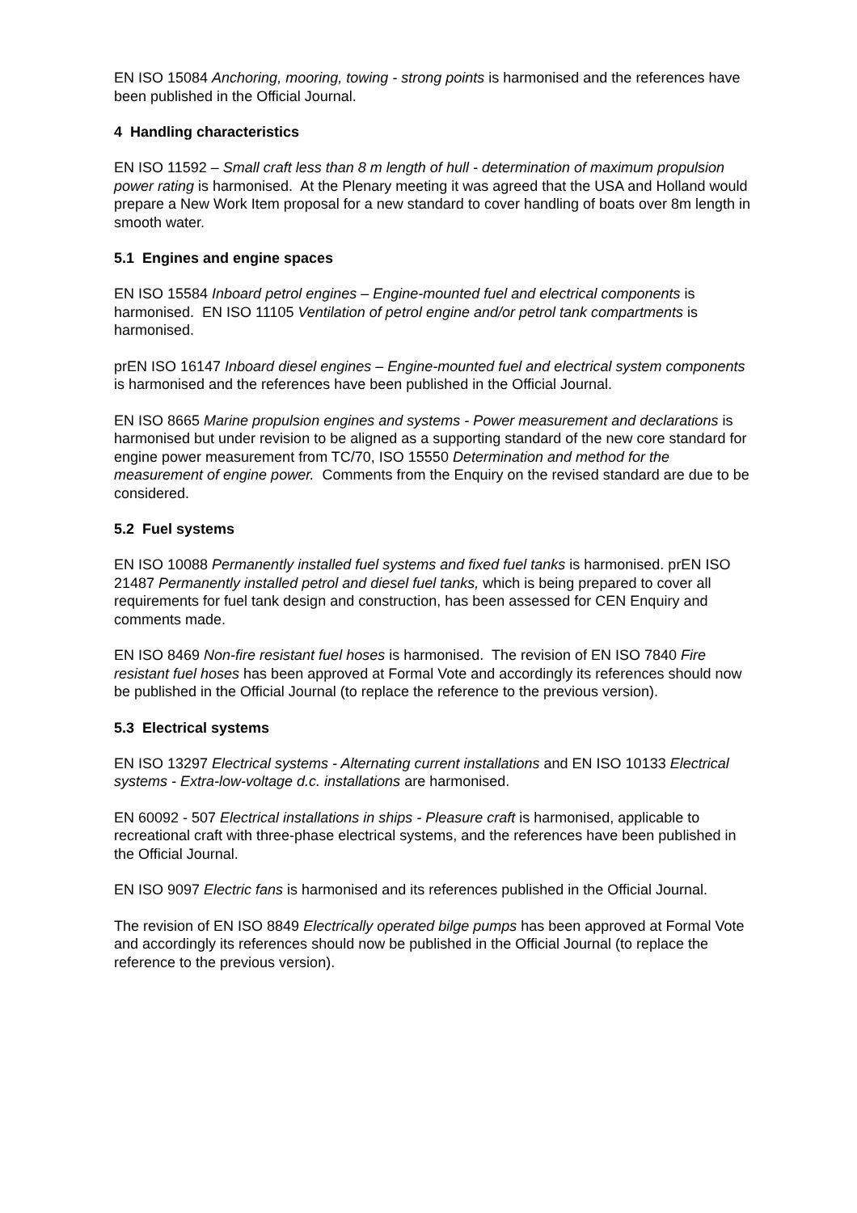EN ISO 15084 Anchoring, mooring, towing - strong points is harmonised and the references have been published in the Official Journal.
4 Handling characteristics
EN ISO 11592 – Small craft less than 8 m length of hull - determination of maximum propulsion power rating is harmonised. At the Plenary meeting it was agreed that the USA and Holland would prepare a New Work Item proposal for a new standard to cover handling of boats over 8m length in smooth water.
5.1 Engines and engine spaces
EN ISO 15584 Inboard petrol engines – Engine-mounted fuel and electrical components is harmonised. EN ISO 11105 Ventilation of petrol engine and/or petrol tank compartments is harmonised.
prEN ISO 16147 Inboard diesel engines – Engine-mounted fuel and electrical system components is harmonised and the references have been published in the Official Journal.
EN ISO 8665 Marine propulsion engines and systems - Power measurement and declarations is harmonised but under revision to be aligned as a supporting standard of the new core standard for engine power measurement from TC/70, ISO 15550 Determination and method for the measurement of engine power. Comments from the Enquiry on the revised standard are due to be considered.
5.2 Fuel systems
EN ISO 10088 Permanently installed fuel systems and fixed fuel tanks is harmonised. prEN ISO 21487 Permanently installed petrol and diesel fuel tanks, which is being prepared to cover all requirements for fuel tank design and construction, has been assessed for CEN Enquiry and comments made.
EN ISO 8469 Non-fire resistant fuel hoses is harmonised. The revision of EN ISO 7840 Fire resistant fuel hoses has been approved at Formal Vote and accordingly its references should now be published in the Official Journal (to replace the reference to the previous version).
5.3 Electrical systems
EN ISO 13297 Electrical systems - Alternating current installations and EN ISO 10133 Electrical systems - Extra-low-voltage d.c. installations are harmonised.
EN 60092 - 507 Electrical installations in ships - Pleasure craft is harmonised, applicable to recreational craft with three-phase electrical systems, and the references have been published in the Official Journal.
EN ISO 9097 Electric fans is harmonised and its references published in the Official Journal.
The revision of EN ISO 8849 Electrically operated bilge pumps has been approved at Formal Vote and accordingly its references should now be published in the Official Journal (to replace the reference to the previous version).